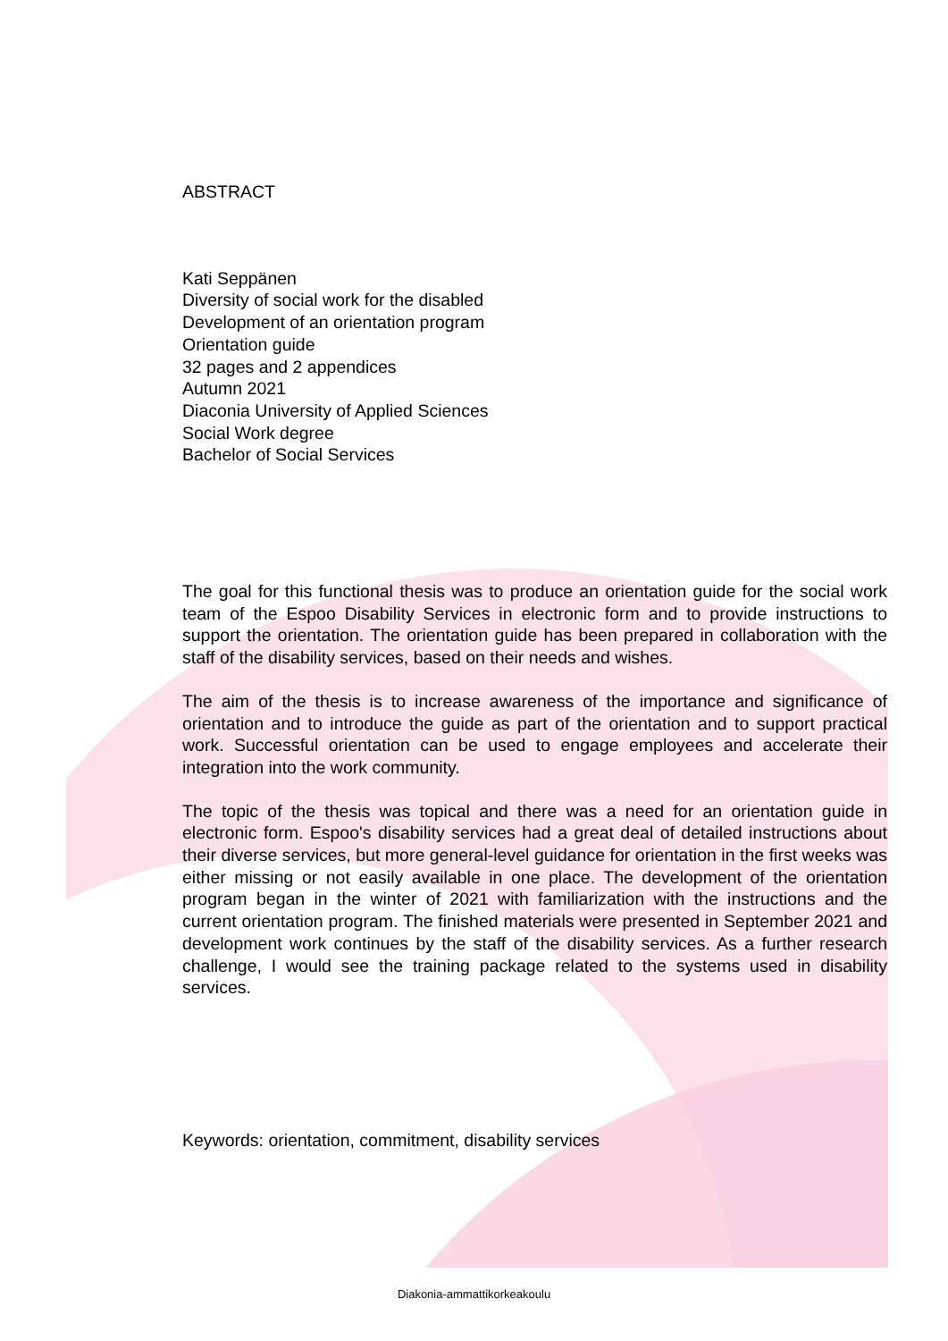ABSTRACT
Kati Seppänen
Diversity of social work for the disabled
Development of an orientation program
Orientation guide
32 pages and 2 appendices
Autumn 2021
Diaconia University of Applied Sciences
Social Work degree
Bachelor of Social Services
The goal for this functional thesis was to produce an orientation guide for the social work team of the Espoo Disability Services in electronic form and to provide instructions to support the orientation. The orientation guide has been prepared in collaboration with the staff of the disability services, based on their needs and wishes.
The aim of the thesis is to increase awareness of the importance and significance of orientation and to introduce the guide as part of the orientation and to support practical work. Successful orientation can be used to engage employees and accelerate their integration into the work community.
The topic of the thesis was topical and there was a need for an orientation guide in electronic form. Espoo's disability services had a great deal of detailed instructions about their diverse services, but more general-level guidance for orientation in the first weeks was either missing or not easily available in one place. The development of the orientation program began in the winter of 2021 with familiarization with the instructions and the current orientation program. The finished materials were presented in September 2021 and development work continues by the staff of the disability services. As a further research challenge, I would see the training package related to the systems used in disability services.
Keywords: orientation, commitment, disability services
Diakonia-ammattikorkeakoulu